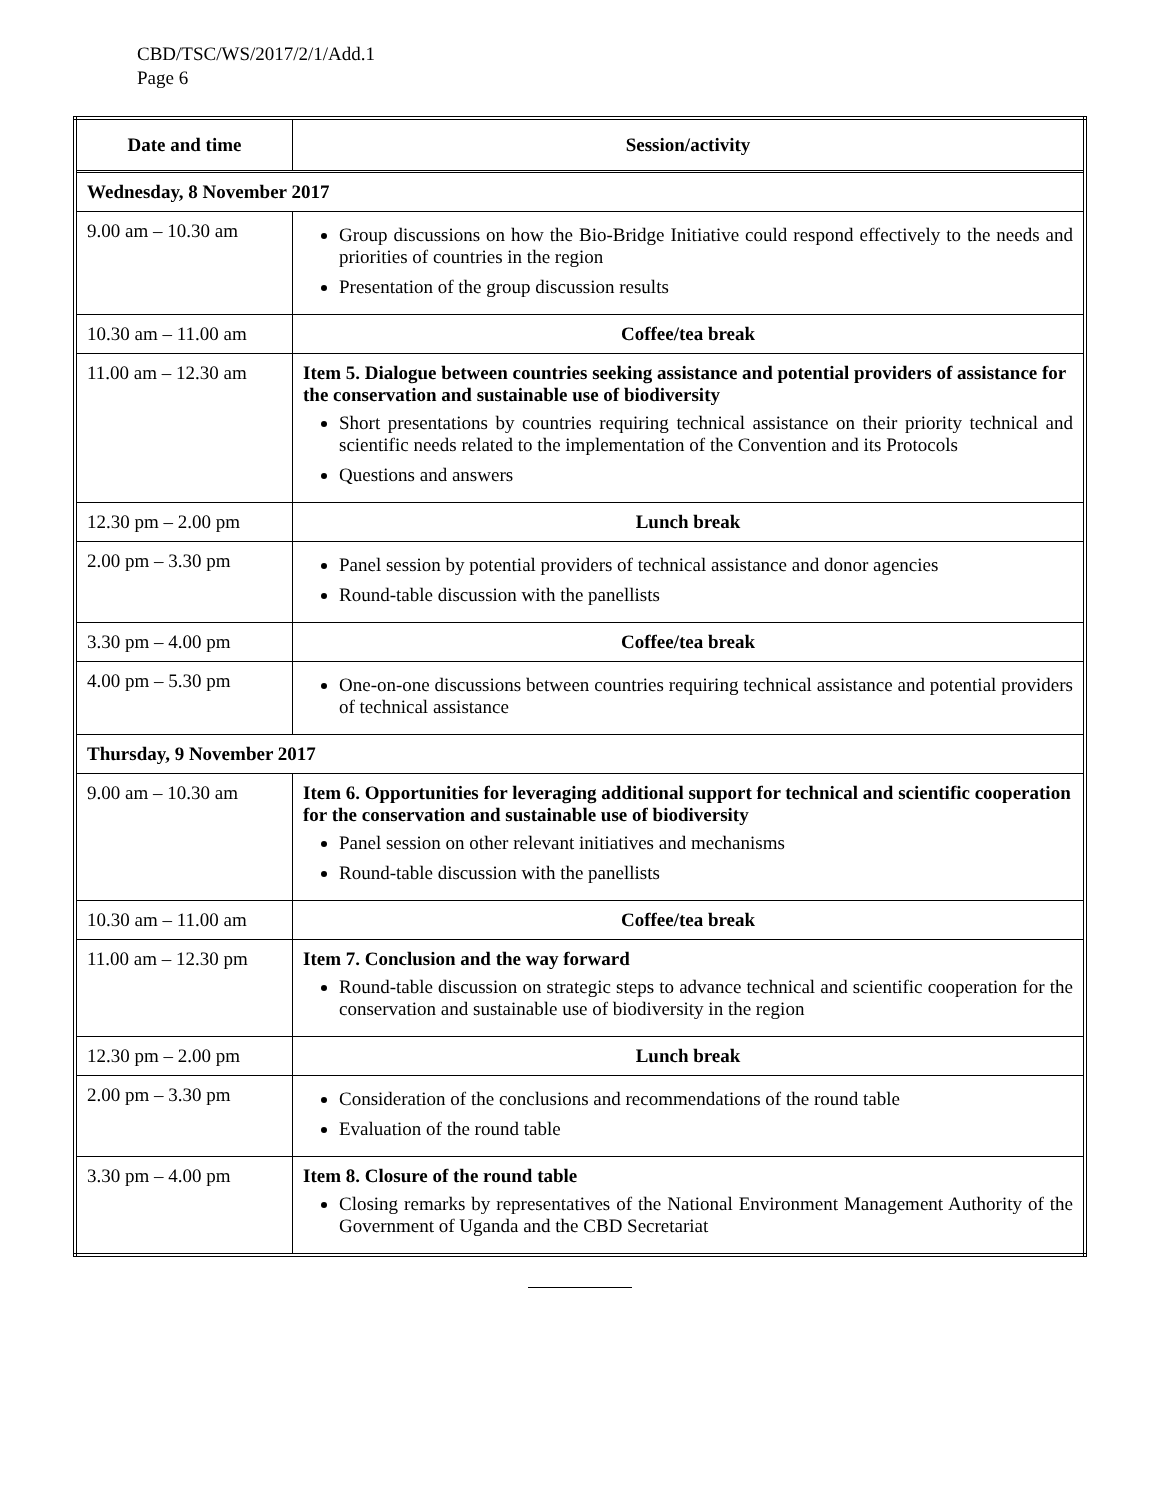CBD/TSC/WS/2017/2/1/Add.1
Page 6
| Date and time | Session/activity |
| --- | --- |
| Wednesday, 8 November 2017 | |
| 9.00 am – 10.30 am | Group discussions on how the Bio-Bridge Initiative could respond effectively to the needs and priorities of countries in the region Presentation of the group discussion results |
| 10.30 am – 11.00 am | Coffee/tea break |
| 11.00 am – 12.30 am | Item 5. Dialogue between countries seeking assistance and potential providers of assistance for the conservation and sustainable use of biodiversity Short presentations by countries requiring technical assistance on their priority technical and scientific needs related to the implementation of the Convention and its Protocols Questions and answers |
| 12.30 pm – 2.00 pm | Lunch break |
| 2.00 pm – 3.30 pm | Panel session by potential providers of technical assistance and donor agencies Round-table discussion with the panellists |
| 3.30 pm – 4.00 pm | Coffee/tea break |
| 4.00 pm – 5.30 pm | One-on-one discussions between countries requiring technical assistance and potential providers of technical assistance |
| Thursday, 9 November 2017 | |
| 9.00 am – 10.30 am | Item 6. Opportunities for leveraging additional support for technical and scientific cooperation for the conservation and sustainable use of biodiversity Panel session on other relevant initiatives and mechanisms Round-table discussion with the panellists |
| 10.30 am – 11.00 am | Coffee/tea break |
| 11.00 am – 12.30 pm | Item 7. Conclusion and the way forward Round-table discussion on strategic steps to advance technical and scientific cooperation for the conservation and sustainable use of biodiversity in the region |
| 12.30 pm – 2.00 pm | Lunch break |
| 2.00 pm – 3.30 pm | Consideration of the conclusions and recommendations of the round table Evaluation of the round table |
| 3.30 pm – 4.00 pm | Item 8. Closure of the round table Closing remarks by representatives of the National Environment Management Authority of the Government of Uganda and the CBD Secretariat |